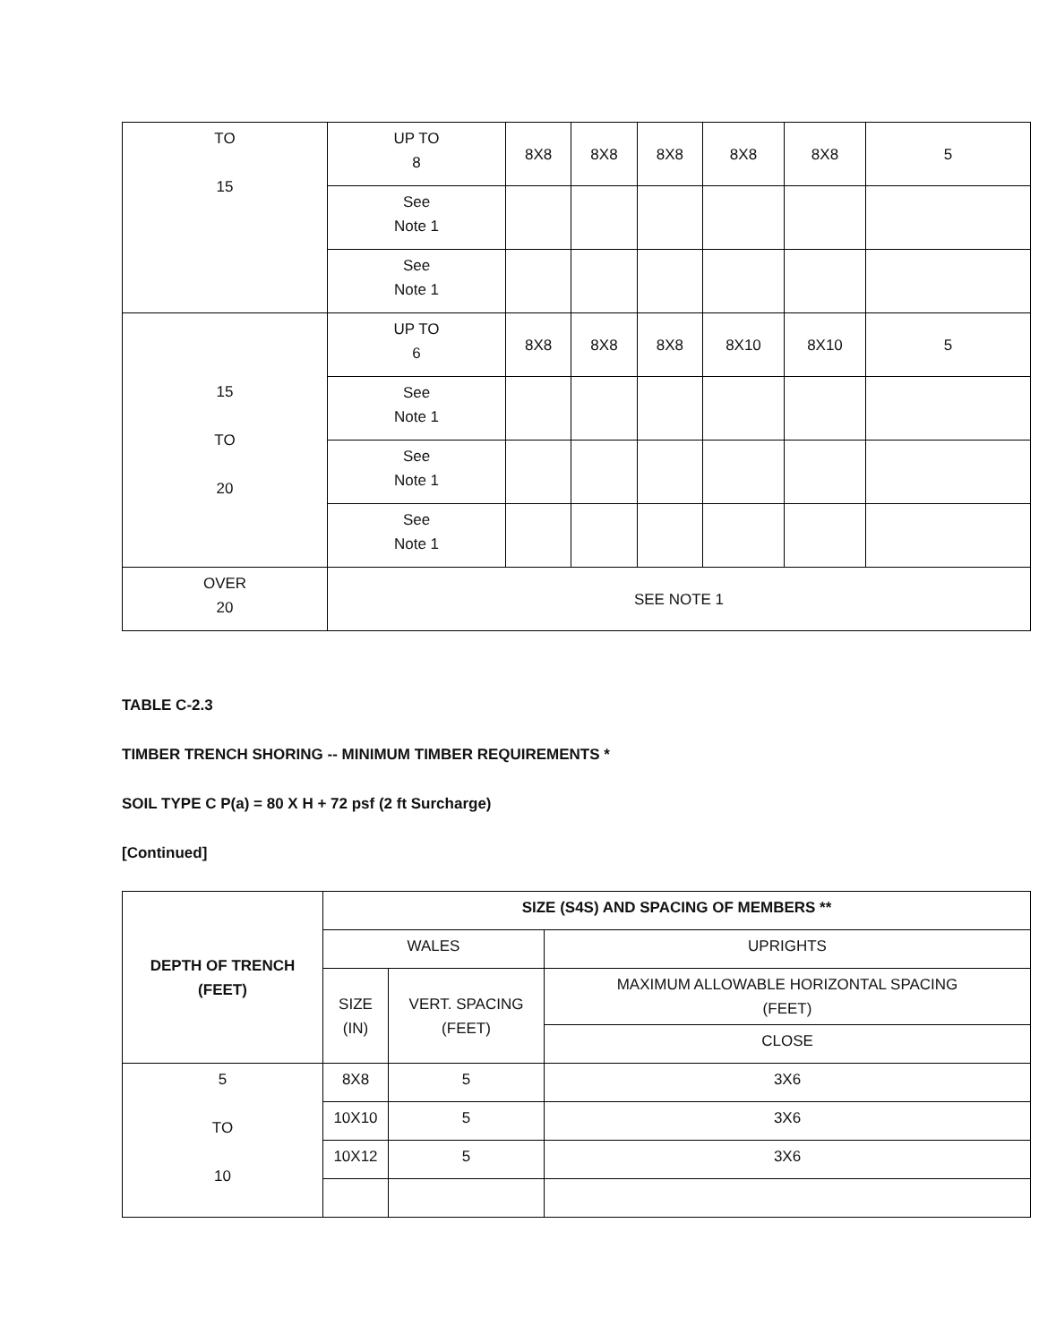| TO 15 | UP TO 8 | 8X8 | 8X8 | 8X8 | 8X8 | 8X8 | 5 |
| | See Note 1 | | | | | | |
| | See Note 1 | | | | | | |
| 15 TO 20 | UP TO 6 | 8X8 | 8X8 | 8X8 | 8X10 | 8X10 | 5 |
| | See Note 1 | | | | | | |
| | See Note 1 | | | | | | |
| | See Note 1 | | | | | | |
| OVER 20 | SEE NOTE 1 | | | | | | |
TABLE C-2.3
TIMBER TRENCH SHORING -- MINIMUM TIMBER REQUIREMENTS *
SOIL TYPE C P(a) = 80 X H + 72 psf (2 ft Surcharge)
[Continued]
| DEPTH OF TRENCH (FEET) | SIZE (S4S) AND SPACING OF MEMBERS ** | | |
| --- | --- | --- | --- |
| | WALES | | UPRIGHTS |
| | SIZE (IN) | VERT. SPACING (FEET) | MAXIMUM ALLOWABLE HORIZONTAL SPACING (FEET) |
| | | | CLOSE |
| 5 TO 10 | 8X8 | 5 | 3X6 |
| | 10X10 | 5 | 3X6 |
| | 10X12 | 5 | 3X6 |